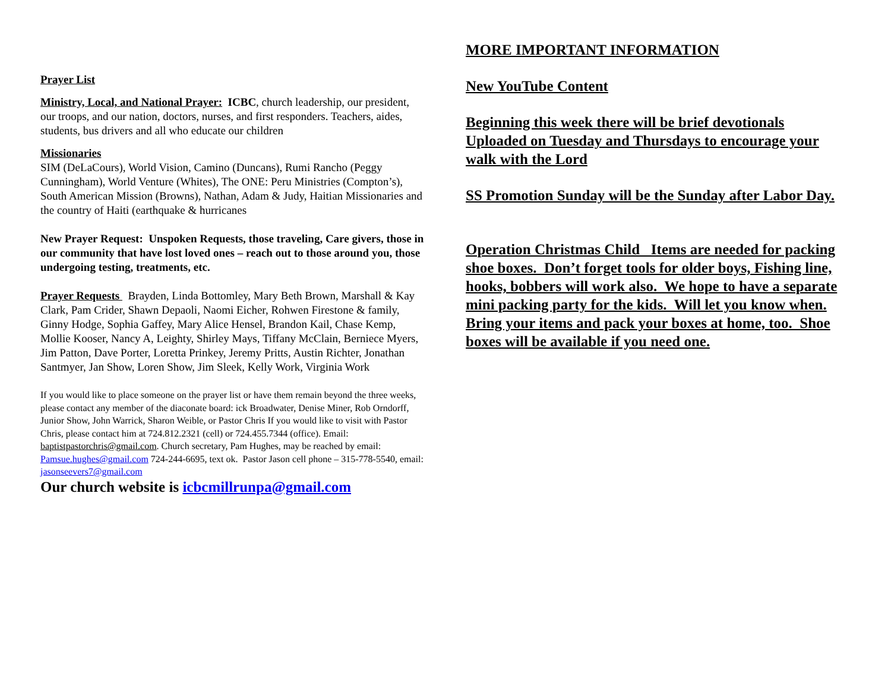Prayer List
Ministry, Local, and National Prayer: ICBC, church leadership, our president, our troops, and our nation, doctors, nurses, and first responders. Teachers, aides, students, bus drivers and all who educate our children
Missionaries
SIM (DeLaCours), World Vision, Camino (Duncans), Rumi Rancho (Peggy Cunningham), World Venture (Whites), The ONE: Peru Ministries (Compton’s), South American Mission (Browns), Nathan, Adam & Judy, Haitian Missionaries and the country of Haiti (earthquake & hurricanes
New Prayer Request: Unspoken Requests, those traveling, Care givers, those in our community that have lost loved ones – reach out to those around you, those undergoing testing, treatments, etc.
Prayer Requests Brayden, Linda Bottomley, Mary Beth Brown, Marshall & Kay Clark, Pam Crider, Shawn Depaoli, Naomi Eicher, Rohwen Firestone & family, Ginny Hodge, Sophia Gaffey, Mary Alice Hensel, Brandon Kail, Chase Kemp, Mollie Kooser, Nancy A, Leighty, Shirley Mays, Tiffany McClain, Berniece Myers, Jim Patton, Dave Porter, Loretta Prinkey, Jeremy Pritts, Austin Richter, Jonathan Santmyer, Jan Show, Loren Show, Jim Sleek, Kelly Work, Virginia Work
If you would like to place someone on the prayer list or have them remain beyond the three weeks, please contact any member of the diaconate board: ick Broadwater, Denise Miner, Rob Orndorff, Junior Show, John Warrick, Sharon Weible, or Pastor Chris If you would like to visit with Pastor Chris, please contact him at 724.812.2321 (cell) or 724.455.7344 (office). Email: baptistpastorchris@gmail.com. Church secretary, Pam Hughes, may be reached by email: Pamsue.hughes@gmail.com 724-244-6695, text ok. Pastor Jason cell phone – 315-778-5540, email: jasonseevers7@gmail.com
Our church website is icbcmillrunpa@gmail.com
MORE IMPORTANT INFORMATION
New YouTube Content
Beginning this week there will be brief devotionals Uploaded on Tuesday and Thursdays to encourage your walk with the Lord
SS Promotion Sunday will be the Sunday after Labor Day.
Operation Christmas Child Items are needed for packing shoe boxes. Don’t forget tools for older boys, Fishing line, hooks, bobbers will work also. We hope to have a separate mini packing party for the kids. Will let you know when. Bring your items and pack your boxes at home, too. Shoe boxes will be available if you need one.